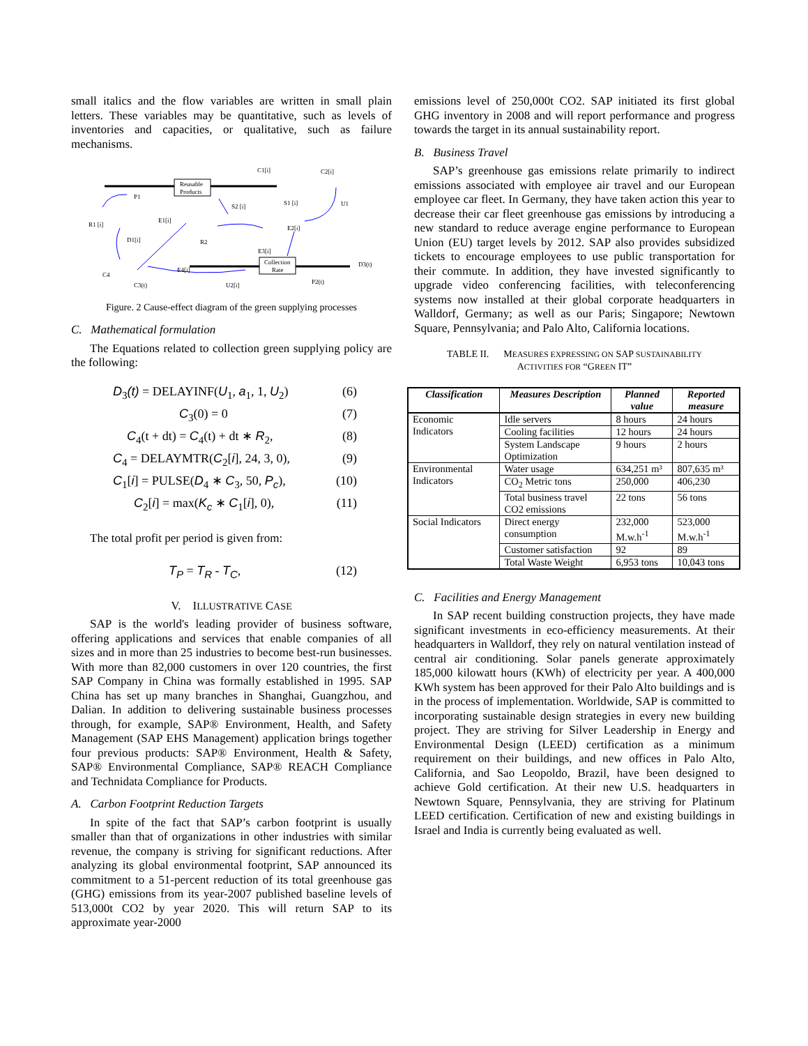small italics and the flow variables are written in small plain letters. These variables may be quantitative, such as levels of inventories and capacities, or qualitative, such as failure mechanisms.
Reusable
Products
Collection
Rate
C1[i]
C2[i]
U1
P1
S2 [i]
S1 [i]
R1 [i]
E1[i]
E2[i]
D1[i]
R2
E3[i]
D3(t)
C4
E4[i]
C3(t)
U2[i]
P2(t)
Figure. 2 Cause-effect diagram of the green supplying processes
C. Mathematical formulation
The Equations related to collection green supplying policy are the following:
D<sub>3</sub>(t) = DELAYINF(U<sub>1</sub>, a<sub>1</sub>, 1, U<sub>2</sub>) (6)
C<sub>3</sub>(0) = 0 (7)
C<sub>4</sub>(t + dt) = C<sub>4</sub>(t) + dt ∗ R<sub>2</sub>, (8)
C<sub>4</sub> = DELAYMTR(C<sub>2</sub>[i], 24, 3, 0), (9)
C<sub>1</sub>[i] = PULSE(D<sub>4</sub> ∗ C<sub>3</sub>, 50, P<sub>c</sub>), (10)
C<sub>2</sub>[i] = max(K<sub>c</sub> ∗ C<sub>1</sub>[i], 0), (11)
The total profit per period is given from:
T<sub>P</sub> = T<sub>R</sub> - T<sub>C</sub>, (12)
V. ILLUSTRATIVE CASE
SAP is the world's leading provider of business software, offering applications and services that enable companies of all sizes and in more than 25 industries to become best-run businesses. With more than 82,000 customers in over 120 countries, the first SAP Company in China was formally established in 1995. SAP China has set up many branches in Shanghai, Guangzhou, and Dalian. In addition to delivering sustainable business processes through, for example, SAP® Environment, Health, and Safety Management (SAP EHS Management) application brings together four previous products: SAP® Environment, Health & Safety, SAP® Environmental Compliance, SAP® REACH Compliance and Technidata Compliance for Products.
A. Carbon Footprint Reduction Targets
In spite of the fact that SAP’s carbon footprint is usually smaller than that of organizations in other industries with similar revenue, the company is striving for significant reductions. After analyzing its global environmental footprint, SAP announced its commitment to a 51-percent reduction of its total greenhouse gas (GHG) emissions from its year-2007 published baseline levels of 513,000t CO2 by year 2020. This will return SAP to its approximate year-2000
emissions level of 250,000t CO2. SAP initiated its first global GHG inventory in 2008 and will report performance and progress towards the target in its annual sustainability report.
B. Business Travel
SAP’s greenhouse gas emissions relate primarily to indirect emissions associated with employee air travel and our European employee car fleet. In Germany, they have taken action this year to decrease their car fleet greenhouse gas emissions by introducing a new standard to reduce average engine performance to European Union (EU) target levels by 2012. SAP also provides subsidized tickets to encourage employees to use public transportation for their commute. In addition, they have invested significantly to upgrade video conferencing facilities, with teleconferencing systems now installed at their global corporate headquarters in Walldorf, Germany; as well as our Paris; Singapore; Newtown Square, Pennsylvania; and Palo Alto, California locations.
TABLE II. MEASURES EXPRESSING ON SAP SUSTAINABILITY
ACTIVITIES FOR “GREEN IT”
| Classification | Measures Description | Planned value | Reported measure |
| --- | --- | --- | --- |
| Economic Indicators | Idle servers | 8 hours | 24 hours |
| | Cooling facilities | 12 hours | 24 hours |
| | System Landscape Optimization | 9 hours | 2 hours |
| Environmental Indicators | Water usage | 634,251 m³ | 807,635 m³ |
| | CO<sub>2</sub> Metric tons | 250,000 | 406,230 |
| | Total business travel CO2 emissions | 22 tons | 56 tons |
| Social Indicators | Direct energy consumption | 232,000 M.w.h<sup>-1</sup> | 523,000 M.w.h<sup>-1</sup> |
| | Customer satisfaction | 92 | 89 |
| | Total Waste Weight | 6,953 tons | 10,043 tons |
C. Facilities and Energy Management
In SAP recent building construction projects, they have made significant investments in eco-efficiency measurements. At their headquarters in Walldorf, they rely on natural ventilation instead of central air conditioning. Solar panels generate approximately 185,000 kilowatt hours (KWh) of electricity per year. A 400,000 KWh system has been approved for their Palo Alto buildings and is in the process of implementation. Worldwide, SAP is committed to incorporating sustainable design strategies in every new building project. They are striving for Silver Leadership in Energy and Environmental Design (LEED) certification as a minimum requirement on their buildings, and new offices in Palo Alto, California, and Sao Leopoldo, Brazil, have been designed to achieve Gold certification. At their new U.S. headquarters in Newtown Square, Pennsylvania, they are striving for Platinum LEED certification. Certification of new and existing buildings in Israel and India is currently being evaluated as well.